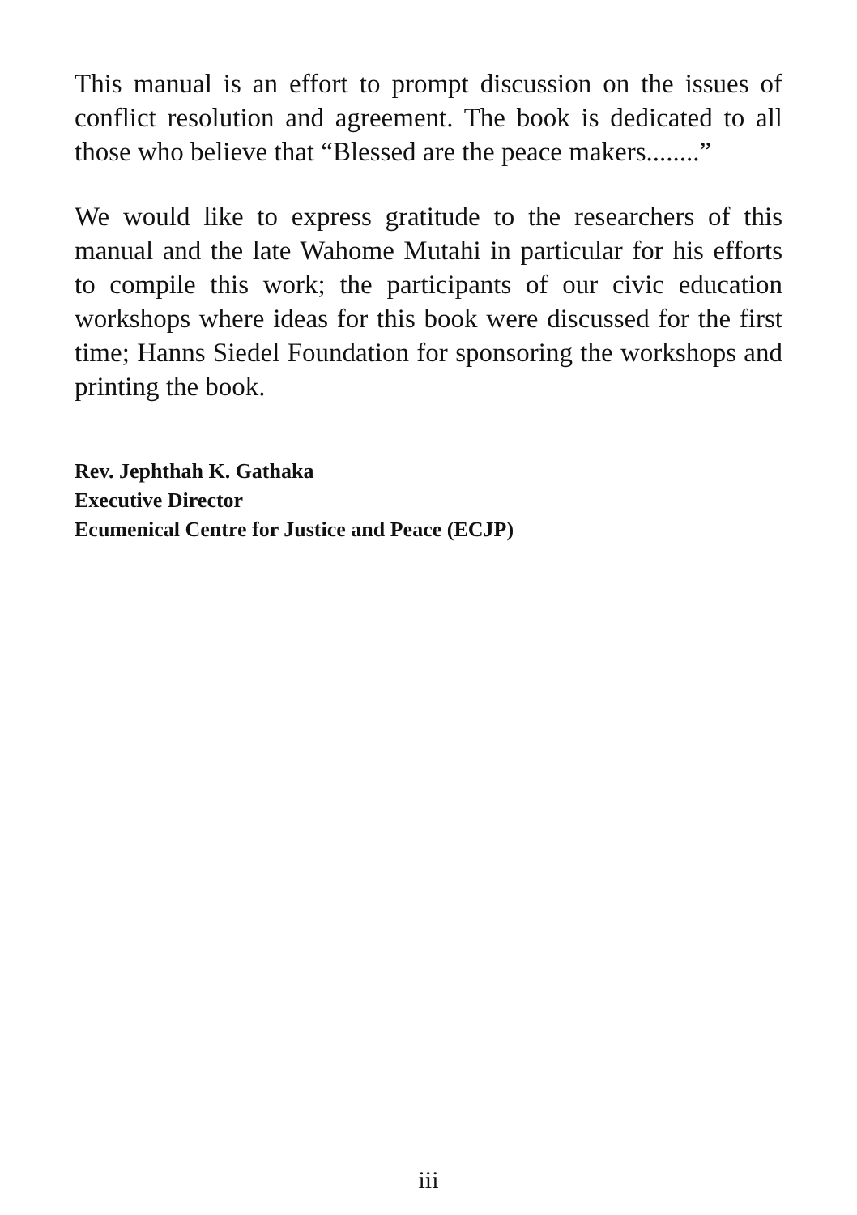This manual is an effort to prompt discussion on the issues of conflict resolution and agreement. The book is dedicated to all those who believe that “Blessed are the peace makers........”
We would like to express gratitude to the researchers of this manual and the late Wahome Mutahi in particular for his efforts to compile this work; the participants of our civic education workshops where ideas for this book were discussed for the first time; Hanns Siedel Foundation for sponsoring the workshops and printing the book.
Rev. Jephthah K. Gathaka
Executive Director
Ecumenical Centre for Justice and Peace (ECJP)
iii